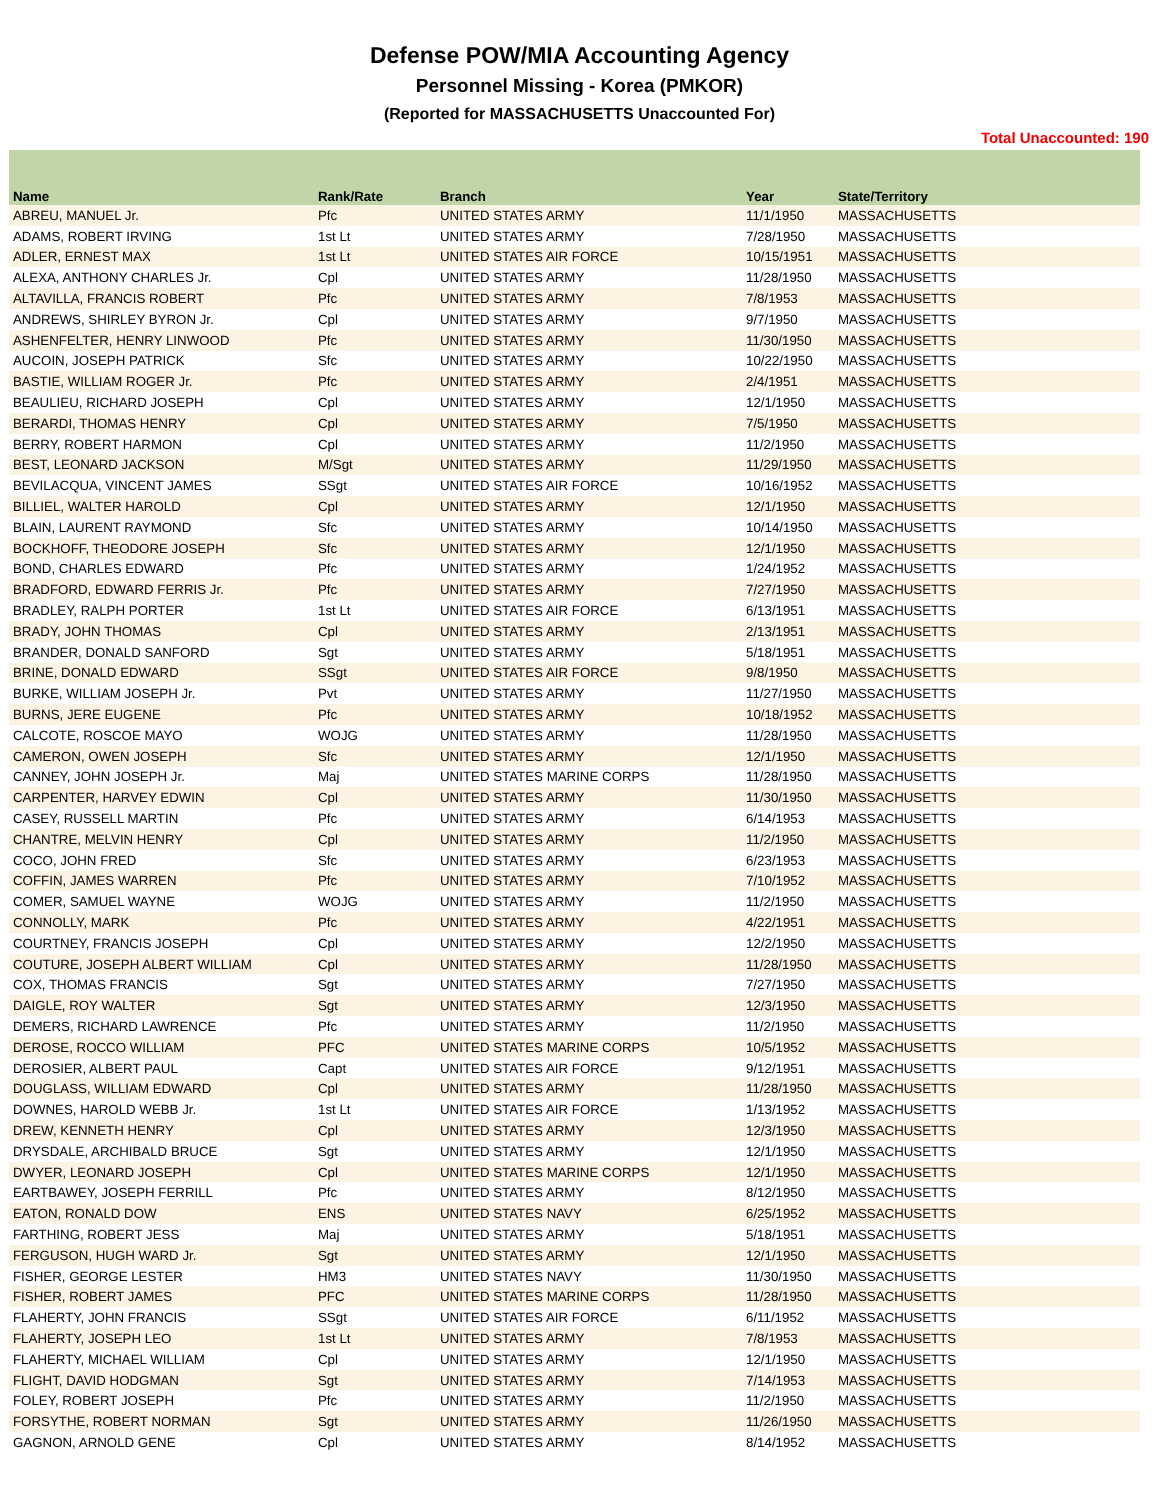Defense POW/MIA Accounting Agency
Personnel Missing - Korea (PMKOR)
(Reported for MASSACHUSETTS Unaccounted For)
Total Unaccounted: 190
| Name | Rank/Rate | Branch | Year | State/Territory |
| --- | --- | --- | --- | --- |
| ABREU, MANUEL Jr. | Pfc | UNITED STATES ARMY | 11/1/1950 | MASSACHUSETTS |
| ADAMS, ROBERT IRVING | 1st Lt | UNITED STATES ARMY | 7/28/1950 | MASSACHUSETTS |
| ADLER, ERNEST MAX | 1st Lt | UNITED STATES AIR FORCE | 10/15/1951 | MASSACHUSETTS |
| ALEXA, ANTHONY CHARLES Jr. | Cpl | UNITED STATES ARMY | 11/28/1950 | MASSACHUSETTS |
| ALTAVILLA, FRANCIS ROBERT | Pfc | UNITED STATES ARMY | 7/8/1953 | MASSACHUSETTS |
| ANDREWS, SHIRLEY BYRON Jr. | Cpl | UNITED STATES ARMY | 9/7/1950 | MASSACHUSETTS |
| ASHENFELTER, HENRY LINWOOD | Pfc | UNITED STATES ARMY | 11/30/1950 | MASSACHUSETTS |
| AUCOIN, JOSEPH PATRICK | Sfc | UNITED STATES ARMY | 10/22/1950 | MASSACHUSETTS |
| BASTIE, WILLIAM ROGER Jr. | Pfc | UNITED STATES ARMY | 2/4/1951 | MASSACHUSETTS |
| BEAULIEU, RICHARD JOSEPH | Cpl | UNITED STATES ARMY | 12/1/1950 | MASSACHUSETTS |
| BERARDI, THOMAS HENRY | Cpl | UNITED STATES ARMY | 7/5/1950 | MASSACHUSETTS |
| BERRY, ROBERT HARMON | Cpl | UNITED STATES ARMY | 11/2/1950 | MASSACHUSETTS |
| BEST, LEONARD JACKSON | M/Sgt | UNITED STATES ARMY | 11/29/1950 | MASSACHUSETTS |
| BEVILACQUA, VINCENT JAMES | SSgt | UNITED STATES AIR FORCE | 10/16/1952 | MASSACHUSETTS |
| BILLIEL, WALTER HAROLD | Cpl | UNITED STATES ARMY | 12/1/1950 | MASSACHUSETTS |
| BLAIN, LAURENT RAYMOND | Sfc | UNITED STATES ARMY | 10/14/1950 | MASSACHUSETTS |
| BOCKHOFF, THEODORE JOSEPH | Sfc | UNITED STATES ARMY | 12/1/1950 | MASSACHUSETTS |
| BOND, CHARLES EDWARD | Pfc | UNITED STATES ARMY | 1/24/1952 | MASSACHUSETTS |
| BRADFORD, EDWARD FERRIS Jr. | Pfc | UNITED STATES ARMY | 7/27/1950 | MASSACHUSETTS |
| BRADLEY, RALPH PORTER | 1st Lt | UNITED STATES AIR FORCE | 6/13/1951 | MASSACHUSETTS |
| BRADY, JOHN THOMAS | Cpl | UNITED STATES ARMY | 2/13/1951 | MASSACHUSETTS |
| BRANDER, DONALD SANFORD | Sgt | UNITED STATES ARMY | 5/18/1951 | MASSACHUSETTS |
| BRINE, DONALD EDWARD | SSgt | UNITED STATES AIR FORCE | 9/8/1950 | MASSACHUSETTS |
| BURKE, WILLIAM JOSEPH Jr. | Pvt | UNITED STATES ARMY | 11/27/1950 | MASSACHUSETTS |
| BURNS, JERE EUGENE | Pfc | UNITED STATES ARMY | 10/18/1952 | MASSACHUSETTS |
| CALCOTE, ROSCOE MAYO | WOJG | UNITED STATES ARMY | 11/28/1950 | MASSACHUSETTS |
| CAMERON, OWEN JOSEPH | Sfc | UNITED STATES ARMY | 12/1/1950 | MASSACHUSETTS |
| CANNEY, JOHN JOSEPH Jr. | Maj | UNITED STATES MARINE CORPS | 11/28/1950 | MASSACHUSETTS |
| CARPENTER, HARVEY EDWIN | Cpl | UNITED STATES ARMY | 11/30/1950 | MASSACHUSETTS |
| CASEY, RUSSELL MARTIN | Pfc | UNITED STATES ARMY | 6/14/1953 | MASSACHUSETTS |
| CHANTRE, MELVIN HENRY | Cpl | UNITED STATES ARMY | 11/2/1950 | MASSACHUSETTS |
| COCO, JOHN FRED | Sfc | UNITED STATES ARMY | 6/23/1953 | MASSACHUSETTS |
| COFFIN, JAMES WARREN | Pfc | UNITED STATES ARMY | 7/10/1952 | MASSACHUSETTS |
| COMER, SAMUEL WAYNE | WOJG | UNITED STATES ARMY | 11/2/1950 | MASSACHUSETTS |
| CONNOLLY, MARK | Pfc | UNITED STATES ARMY | 4/22/1951 | MASSACHUSETTS |
| COURTNEY, FRANCIS JOSEPH | Cpl | UNITED STATES ARMY | 12/2/1950 | MASSACHUSETTS |
| COUTURE, JOSEPH ALBERT WILLIAM | Cpl | UNITED STATES ARMY | 11/28/1950 | MASSACHUSETTS |
| COX, THOMAS FRANCIS | Sgt | UNITED STATES ARMY | 7/27/1950 | MASSACHUSETTS |
| DAIGLE, ROY WALTER | Sgt | UNITED STATES ARMY | 12/3/1950 | MASSACHUSETTS |
| DEMERS, RICHARD LAWRENCE | Pfc | UNITED STATES ARMY | 11/2/1950 | MASSACHUSETTS |
| DEROSE, ROCCO WILLIAM | PFC | UNITED STATES MARINE CORPS | 10/5/1952 | MASSACHUSETTS |
| DEROSIER, ALBERT PAUL | Capt | UNITED STATES AIR FORCE | 9/12/1951 | MASSACHUSETTS |
| DOUGLASS, WILLIAM EDWARD | Cpl | UNITED STATES ARMY | 11/28/1950 | MASSACHUSETTS |
| DOWNES, HAROLD WEBB Jr. | 1st Lt | UNITED STATES AIR FORCE | 1/13/1952 | MASSACHUSETTS |
| DREW, KENNETH HENRY | Cpl | UNITED STATES ARMY | 12/3/1950 | MASSACHUSETTS |
| DRYSDALE, ARCHIBALD BRUCE | Sgt | UNITED STATES ARMY | 12/1/1950 | MASSACHUSETTS |
| DWYER, LEONARD JOSEPH | Cpl | UNITED STATES MARINE CORPS | 12/1/1950 | MASSACHUSETTS |
| EARTBAWEY, JOSEPH FERRILL | Pfc | UNITED STATES ARMY | 8/12/1950 | MASSACHUSETTS |
| EATON, RONALD DOW | ENS | UNITED STATES NAVY | 6/25/1952 | MASSACHUSETTS |
| FARTHING, ROBERT JESS | Maj | UNITED STATES ARMY | 5/18/1951 | MASSACHUSETTS |
| FERGUSON, HUGH WARD Jr. | Sgt | UNITED STATES ARMY | 12/1/1950 | MASSACHUSETTS |
| FISHER, GEORGE LESTER | HM3 | UNITED STATES NAVY | 11/30/1950 | MASSACHUSETTS |
| FISHER, ROBERT JAMES | PFC | UNITED STATES MARINE CORPS | 11/28/1950 | MASSACHUSETTS |
| FLAHERTY, JOHN FRANCIS | SSgt | UNITED STATES AIR FORCE | 6/11/1952 | MASSACHUSETTS |
| FLAHERTY, JOSEPH LEO | 1st Lt | UNITED STATES ARMY | 7/8/1953 | MASSACHUSETTS |
| FLAHERTY, MICHAEL WILLIAM | Cpl | UNITED STATES ARMY | 12/1/1950 | MASSACHUSETTS |
| FLIGHT, DAVID HODGMAN | Sgt | UNITED STATES ARMY | 7/14/1953 | MASSACHUSETTS |
| FOLEY, ROBERT JOSEPH | Pfc | UNITED STATES ARMY | 11/2/1950 | MASSACHUSETTS |
| FORSYTHE, ROBERT NORMAN | Sgt | UNITED STATES ARMY | 11/26/1950 | MASSACHUSETTS |
| GAGNON, ARNOLD GENE | Cpl | UNITED STATES ARMY | 8/14/1952 | MASSACHUSETTS |